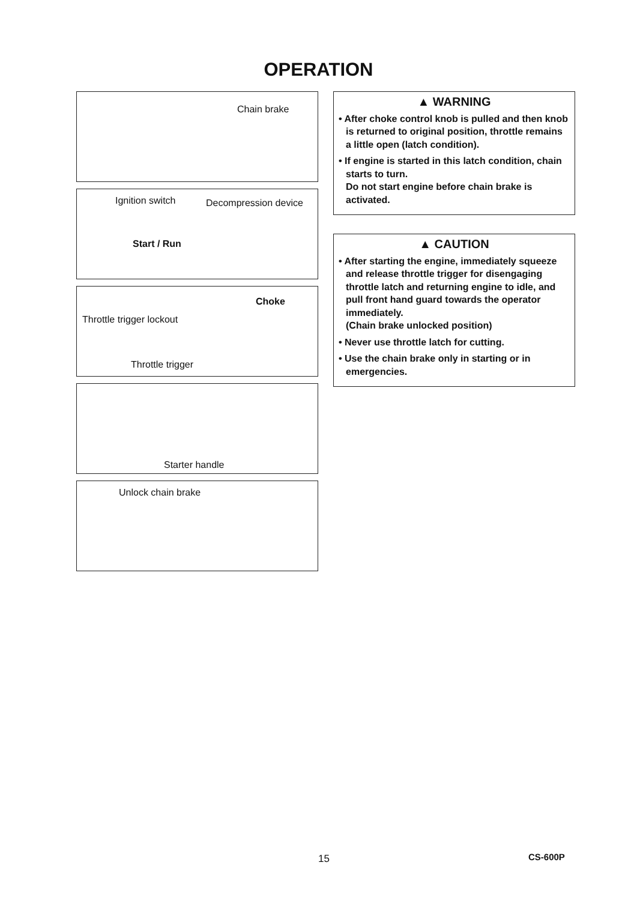OPERATION
Chain brake
Ignition switch Decompression device
Start / Run
Choke
Throttle trigger lockout
Throttle trigger
Starter handle
Unlock chain brake
▲ WARNING
• After choke control knob is pulled and then knob is returned to original position, throttle remains a little open (latch condition).
• If engine is started in this latch condition, chain starts to turn.
Do not start engine before chain brake is activated.
▲ CAUTION
• After starting the engine, immediately squeeze and release throttle trigger for disengaging throttle latch and returning engine to idle, and pull front hand guard towards the operator immediately.
(Chain brake unlocked position)
• Never use throttle latch for cutting.
• Use the chain brake only in starting or in emergencies.
15 CS-600P